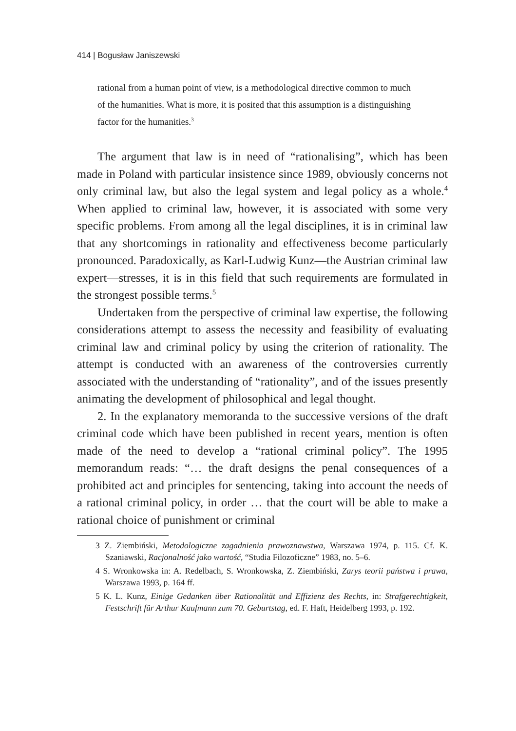414 | Bogusław Janiszewski
rational from a human point of view, is a methodological directive common to much of the humanities. What is more, it is posited that this assumption is a distinguishing factor for the humanities.<sup>3</sup>
The argument that law is in need of “rationalising”, which has been made in Poland with particular insistence since 1989, obviously concerns not only criminal law, but also the legal system and legal policy as a whole.<sup>4</sup> When applied to criminal law, however, it is associated with some very specific problems. From among all the legal disciplines, it is in criminal law that any shortcomings in rationality and effectiveness become particularly pronounced. Paradoxically, as Karl-Ludwig Kunz—the Austrian criminal law expert—stresses, it is in this field that such requirements are formulated in the strongest possible terms.<sup>5</sup>
Undertaken from the perspective of criminal law expertise, the following considerations attempt to assess the necessity and feasibility of evaluating criminal law and criminal policy by using the criterion of rationality. The attempt is conducted with an awareness of the controversies currently associated with the understanding of “rationality”, and of the issues presently animating the development of philosophical and legal thought.
2. In the explanatory memoranda to the successive versions of the draft criminal code which have been published in recent years, mention is often made of the need to develop a “rational criminal policy”. The 1995 memorandum reads: “… the draft designs the penal consequences of a prohibited act and principles for sentencing, taking into account the needs of a rational criminal policy, in order … that the court will be able to make a rational choice of punishment or criminal
3 Z. Ziembiński, Metodologiczne zagadnienia prawoznawstwa, Warszawa 1974, p. 115. Cf. K. Szaniawski, Racjonalność jako wartość, “Studia Filozoficzne” 1983, no. 5–6.
4 S. Wronkowska in: A. Redelbach, S. Wronkowska, Z. Ziembiński, Zarys teorii państwa i prawa, Warszawa 1993, p. 164 ff.
5 K. L. Kunz, Einige Gedanken über Rationalität und Effizienz des Rechts, in: Strafgerechtigkeit, Festschrift für Arthur Kaufmann zum 70. Geburtstag, ed. F. Haft, Heidelberg 1993, p. 192.